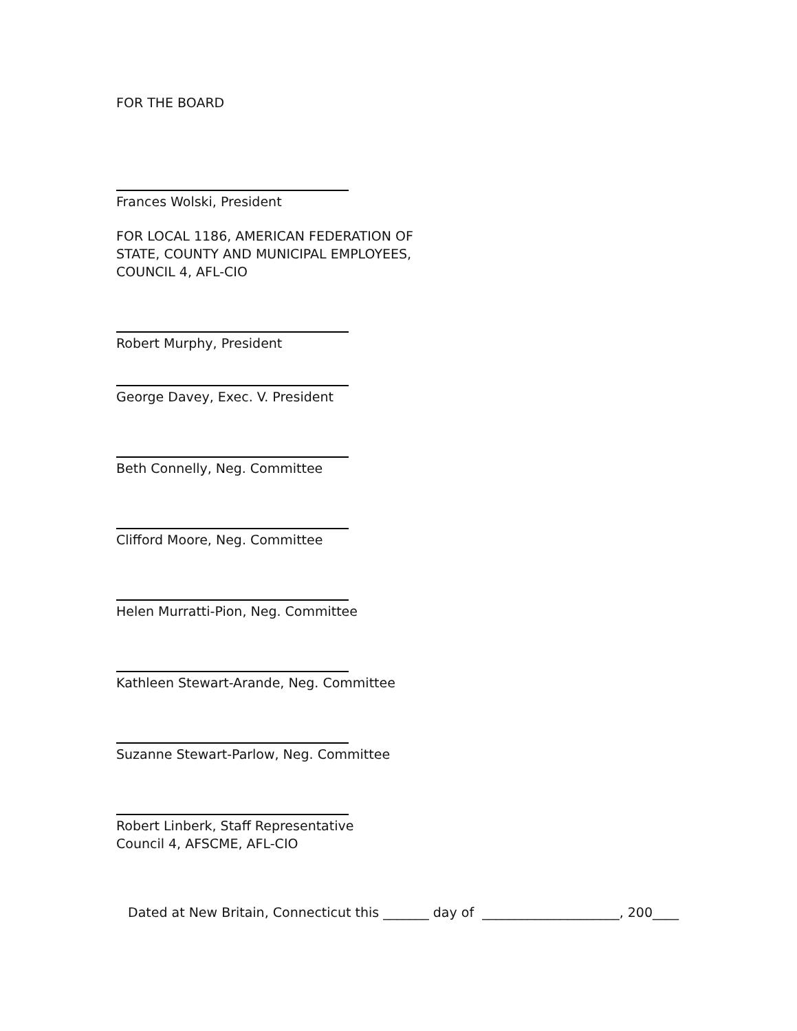FOR THE BOARD
Frances Wolski, President
FOR LOCAL 1186, AMERICAN FEDERATION OF
STATE, COUNTY AND MUNICIPAL EMPLOYEES,
COUNCIL 4, AFL-CIO
Robert Murphy, President
George Davey, Exec. V. President
Beth Connelly, Neg. Committee
Clifford Moore, Neg. Committee
Helen Murratti-Pion, Neg. Committee
Kathleen Stewart-Arande, Neg. Committee
Suzanne Stewart-Parlow, Neg. Committee
Robert Linberk, Staff Representative
Council 4, AFSCME, AFL-CIO
Dated at New Britain, Connecticut this _______ day of _____________________, 200____